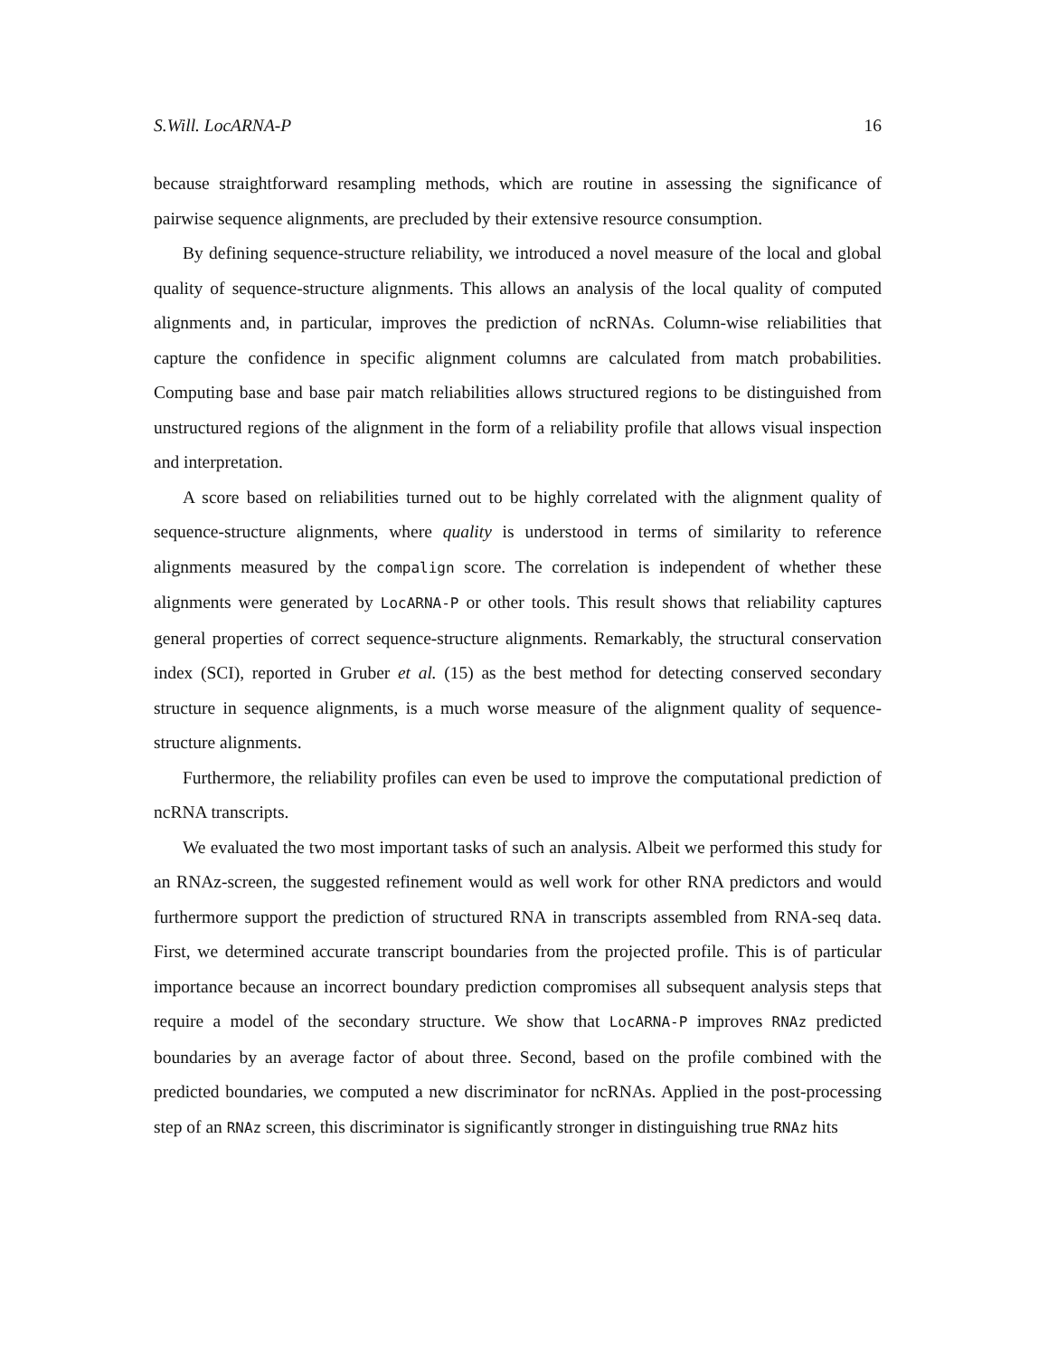S.Will. LocARNA-P 16
because straightforward resampling methods, which are routine in assessing the significance of pairwise sequence alignments, are precluded by their extensive resource consumption.
By defining sequence-structure reliability, we introduced a novel measure of the local and global quality of sequence-structure alignments. This allows an analysis of the local quality of computed alignments and, in particular, improves the prediction of ncRNAs. Column-wise reliabilities that capture the confidence in specific alignment columns are calculated from match probabilities. Computing base and base pair match reliabilities allows structured regions to be distinguished from unstructured regions of the alignment in the form of a reliability profile that allows visual inspection and interpretation.
A score based on reliabilities turned out to be highly correlated with the alignment quality of sequence-structure alignments, where quality is understood in terms of similarity to reference alignments measured by the compalign score. The correlation is independent of whether these alignments were generated by LocARNA-P or other tools. This result shows that reliability captures general properties of correct sequence-structure alignments. Remarkably, the structural conservation index (SCI), reported in Gruber et al. (15) as the best method for detecting conserved secondary structure in sequence alignments, is a much worse measure of the alignment quality of sequence-structure alignments.
Furthermore, the reliability profiles can even be used to improve the computational prediction of ncRNA transcripts.
We evaluated the two most important tasks of such an analysis. Albeit we performed this study for an RNAz-screen, the suggested refinement would as well work for other RNA predictors and would furthermore support the prediction of structured RNA in transcripts assembled from RNA-seq data. First, we determined accurate transcript boundaries from the projected profile. This is of particular importance because an incorrect boundary prediction compromises all subsequent analysis steps that require a model of the secondary structure. We show that LocARNA-P improves RNAz predicted boundaries by an average factor of about three. Second, based on the profile combined with the predicted boundaries, we computed a new discriminator for ncRNAs. Applied in the post-processing step of an RNAz screen, this discriminator is significantly stronger in distinguishing true RNAz hits